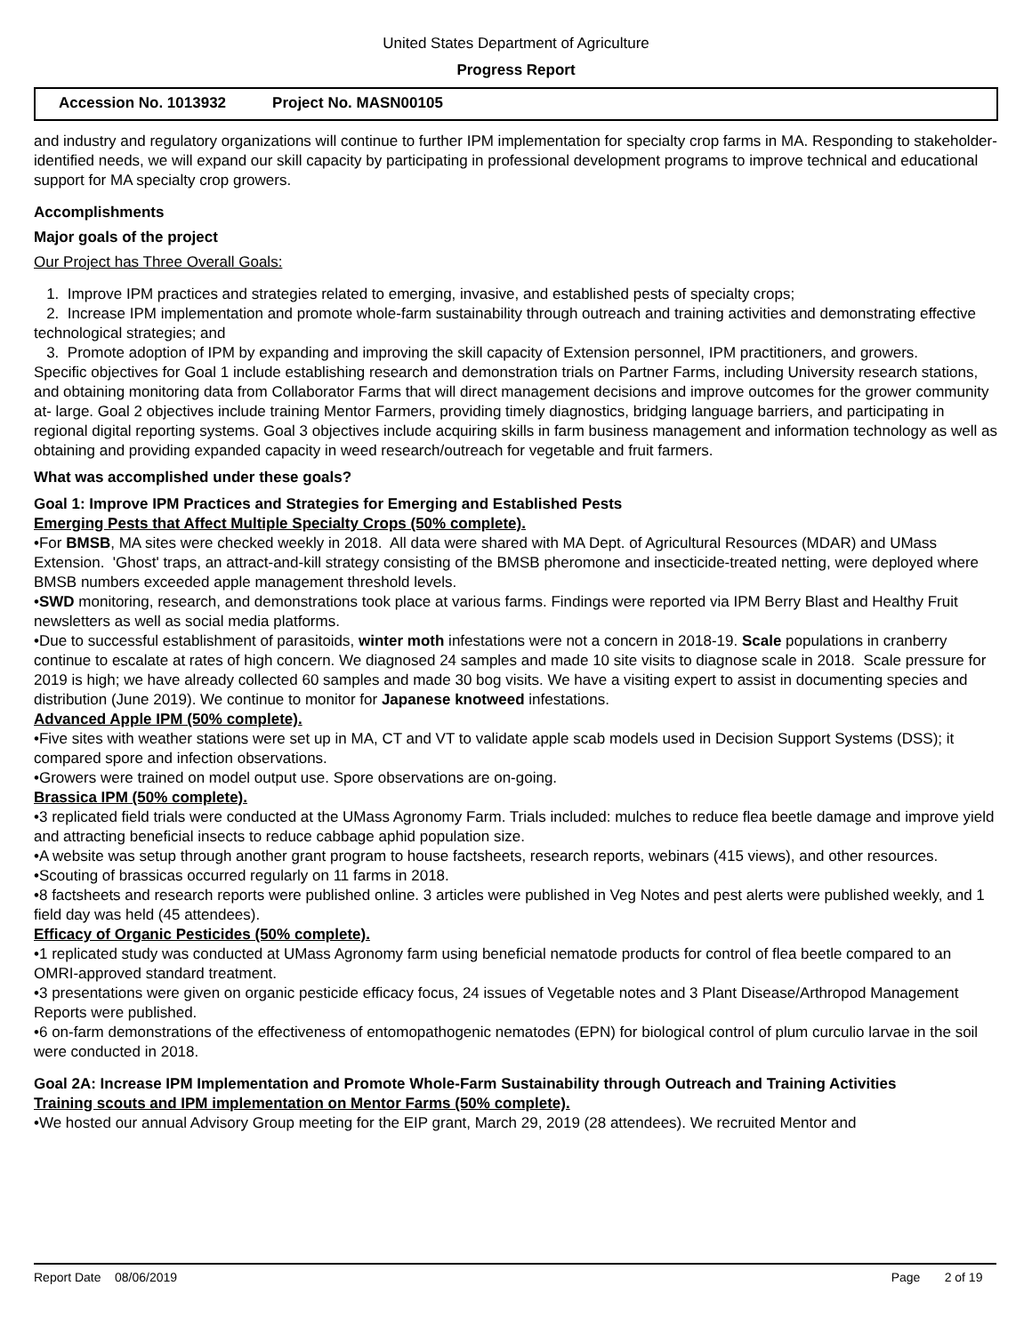United States Department of Agriculture
Progress Report
Accession No. 1013932 Project No. MASN00105
and industry and regulatory organizations will continue to further IPM implementation for specialty crop farms in MA. Responding to stakeholder-identified needs, we will expand our skill capacity by participating in professional development programs to improve technical and educational support for MA specialty crop growers.
Accomplishments
Major goals of the project
Our Project has Three Overall Goals:
1. Improve IPM practices and strategies related to emerging, invasive, and established pests of specialty crops;
2. Increase IPM implementation and promote whole-farm sustainability through outreach and training activities and demonstrating effective technological strategies; and
3. Promote adoption of IPM by expanding and improving the skill capacity of Extension personnel, IPM practitioners, and growers.
Specific objectives for Goal 1 include establishing research and demonstration trials on Partner Farms, including University research stations, and obtaining monitoring data from Collaborator Farms that will direct management decisions and improve outcomes for the grower community at- large. Goal 2 objectives include training Mentor Farmers, providing timely diagnostics, bridging language barriers, and participating in regional digital reporting systems. Goal 3 objectives include acquiring skills in farm business management and information technology as well as obtaining and providing expanded capacity in weed research/outreach for vegetable and fruit farmers.
What was accomplished under these goals?
Goal 1: Improve IPM Practices and Strategies for Emerging and Established Pests
Emerging Pests that Affect Multiple Specialty Crops (50% complete).
•For BMSB, MA sites were checked weekly in 2018. All data were shared with MA Dept. of Agricultural Resources (MDAR) and UMass Extension. 'Ghost' traps, an attract-and-kill strategy consisting of the BMSB pheromone and insecticide-treated netting, were deployed where BMSB numbers exceeded apple management threshold levels.
•SWD monitoring, research, and demonstrations took place at various farms. Findings were reported via IPM Berry Blast and Healthy Fruit newsletters as well as social media platforms.
•Due to successful establishment of parasitoids, winter moth infestations were not a concern in 2018-19. Scale populations in cranberry continue to escalate at rates of high concern. We diagnosed 24 samples and made 10 site visits to diagnose scale in 2018. Scale pressure for 2019 is high; we have already collected 60 samples and made 30 bog visits. We have a visiting expert to assist in documenting species and distribution (June 2019). We continue to monitor for Japanese knotweed infestations.
Advanced Apple IPM (50% complete).
•Five sites with weather stations were set up in MA, CT and VT to validate apple scab models used in Decision Support Systems (DSS); it compared spore and infection observations.
•Growers were trained on model output use. Spore observations are on-going.
Brassica IPM (50% complete).
•3 replicated field trials were conducted at the UMass Agronomy Farm. Trials included: mulches to reduce flea beetle damage and improve yield and attracting beneficial insects to reduce cabbage aphid population size.
•A website was setup through another grant program to house factsheets, research reports, webinars (415 views), and other resources.
•Scouting of brassicas occurred regularly on 11 farms in 2018.
•8 factsheets and research reports were published online. 3 articles were published in Veg Notes and pest alerts were published weekly, and 1 field day was held (45 attendees).
Efficacy of Organic Pesticides (50% complete).
•1 replicated study was conducted at UMass Agronomy farm using beneficial nematode products for control of flea beetle compared to an OMRI-approved standard treatment.
•3 presentations were given on organic pesticide efficacy focus, 24 issues of Vegetable notes and 3 Plant Disease/Arthropod Management Reports were published.
•6 on-farm demonstrations of the effectiveness of entomopathogenic nematodes (EPN) for biological control of plum curculio larvae in the soil were conducted in 2018.
Goal 2A: Increase IPM Implementation and Promote Whole-Farm Sustainability through Outreach and Training Activities
Training scouts and IPM implementation on Mentor Farms (50% complete).
•We hosted our annual Advisory Group meeting for the EIP grant, March 29, 2019 (28 attendees). We recruited Mentor and
Report Date 08/06/2019 Page 2 of 19